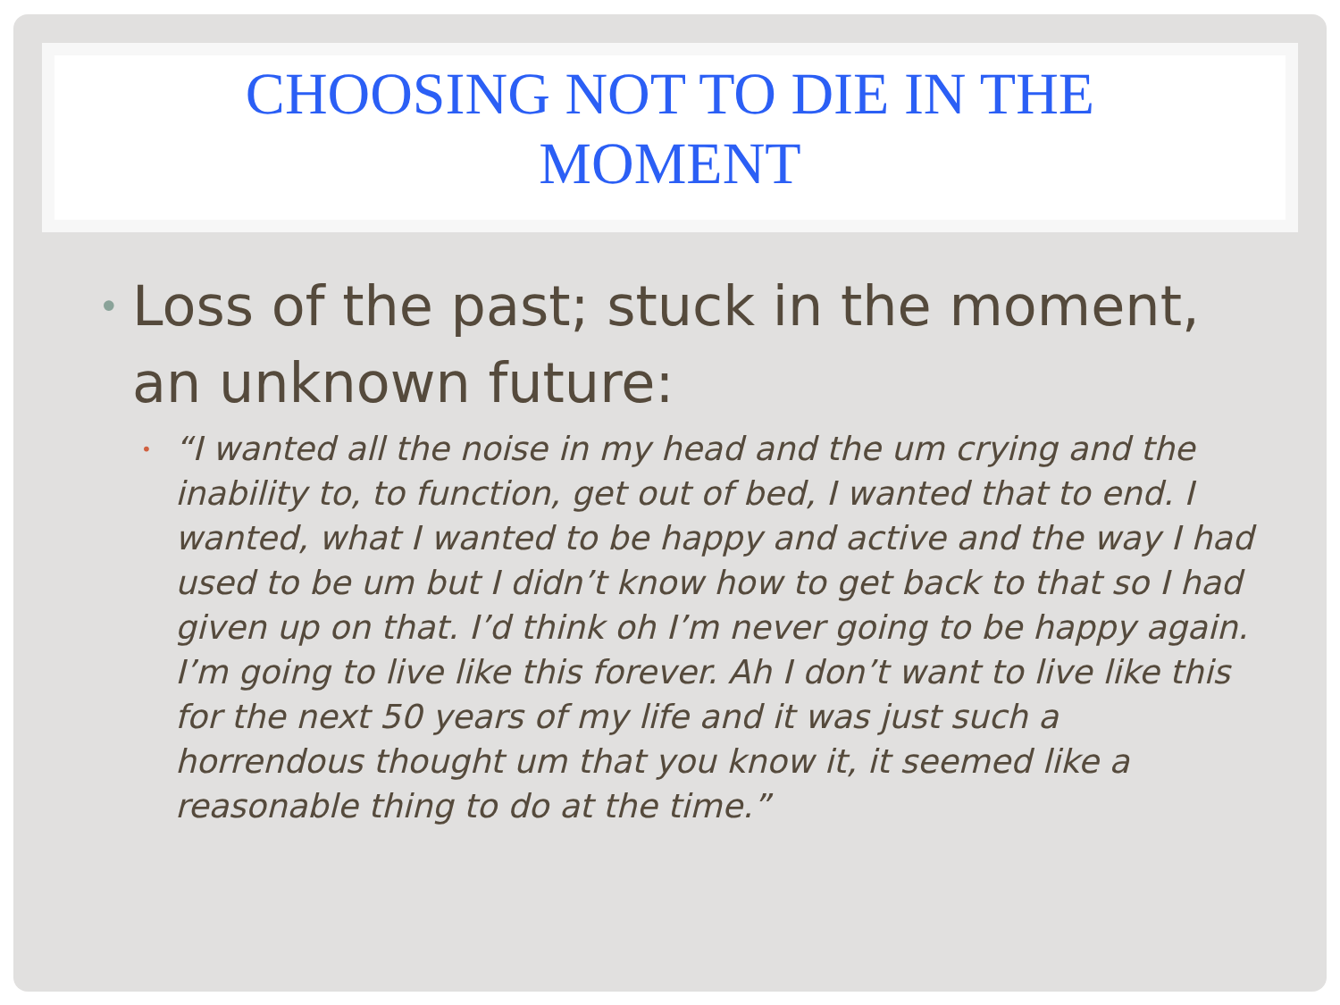CHOOSING NOT TO DIE IN THE
MOMENT
•
Loss of the past; stuck in the moment, an unknown future:
•
“I wanted all the noise in my head and the um crying and the inability to, to function, get out of bed, I wanted that to end. I wanted, what I wanted to be happy and active and the way I had used to be um but I didn’t know how to get back to that so I had given up on that. I’d think oh I’m never going to be happy again. I’m going to live like this forever. Ah I don’t want to live like this for the next 50 years of my life and it was just such a horrendous thought um that you know it, it seemed like a reasonable thing to do at the time.”